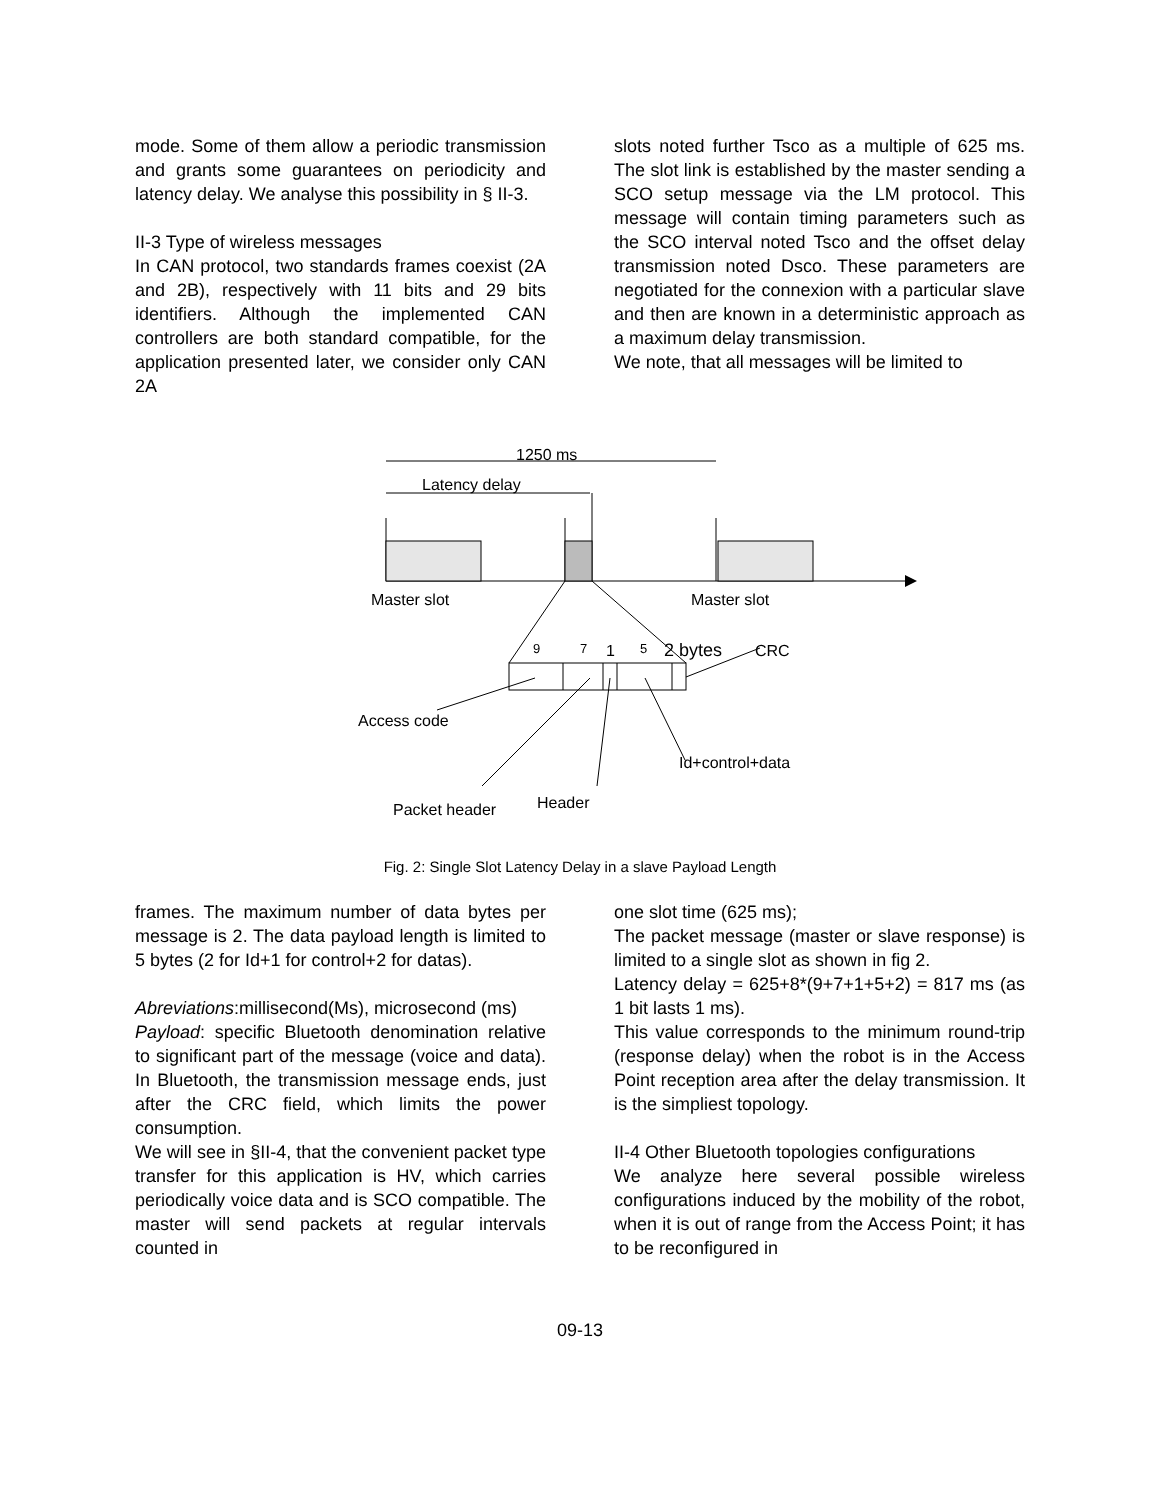mode. Some of them allow a periodic transmission and grants some guarantees on periodicity and latency delay. We analyse this possibility in § II-3.
II-3 Type of wireless messages
In CAN protocol, two standards frames coexist (2A and 2B), respectively with 11 bits and 29 bits identifiers. Although the implemented CAN controllers are both standard compatible, for the application presented later, we consider only CAN 2A
slots noted further Tsco as a multiple of 625 ms. The slot link is established by the master sending a SCO setup message via the LM protocol. This message will contain timing parameters such as the SCO interval noted Tsco and the offset delay transmission noted Dsco. These parameters are negotiated for the connexion with a particular slave and then are known in a deterministic approach as a maximum delay transmission.
We note, that all messages will be limited to
1250 ms
Latency delay
Master slot
Master slot
9
7
1
5
2 bytes
CRC
Access code
Id+control+data
Header
Packet header
Fig. 2: Single Slot Latency Delay in a slave Payload Length
frames. The maximum number of data bytes per message is 2. The data payload length is limited to 5 bytes (2 for Id+1 for control+2 for datas).
Abreviations:millisecond(Ms), microsecond (ms)
Payload: specific Bluetooth denomination relative to significant part of the message (voice and data). In Bluetooth, the transmission message ends, just after the CRC field, which limits the power consumption.
We will see in §II-4, that the convenient packet type transfer for this application is HV, which carries periodically voice data and is SCO compatible. The master will send packets at regular intervals counted in
one slot time (625 ms);
The packet message (master or slave response) is limited to a single slot as shown in fig 2.
Latency delay = 625+8*(9+7+1+5+2) = 817 ms (as 1 bit lasts 1 ms).
This value corresponds to the minimum round-trip (response delay) when the robot is in the Access Point reception area after the delay transmission. It is the simpliest topology.
II-4 Other Bluetooth topologies configurations
We analyze here several possible wireless configurations induced by the mobility of the robot, when it is out of range from the Access Point; it has to be reconfigured in
09-13